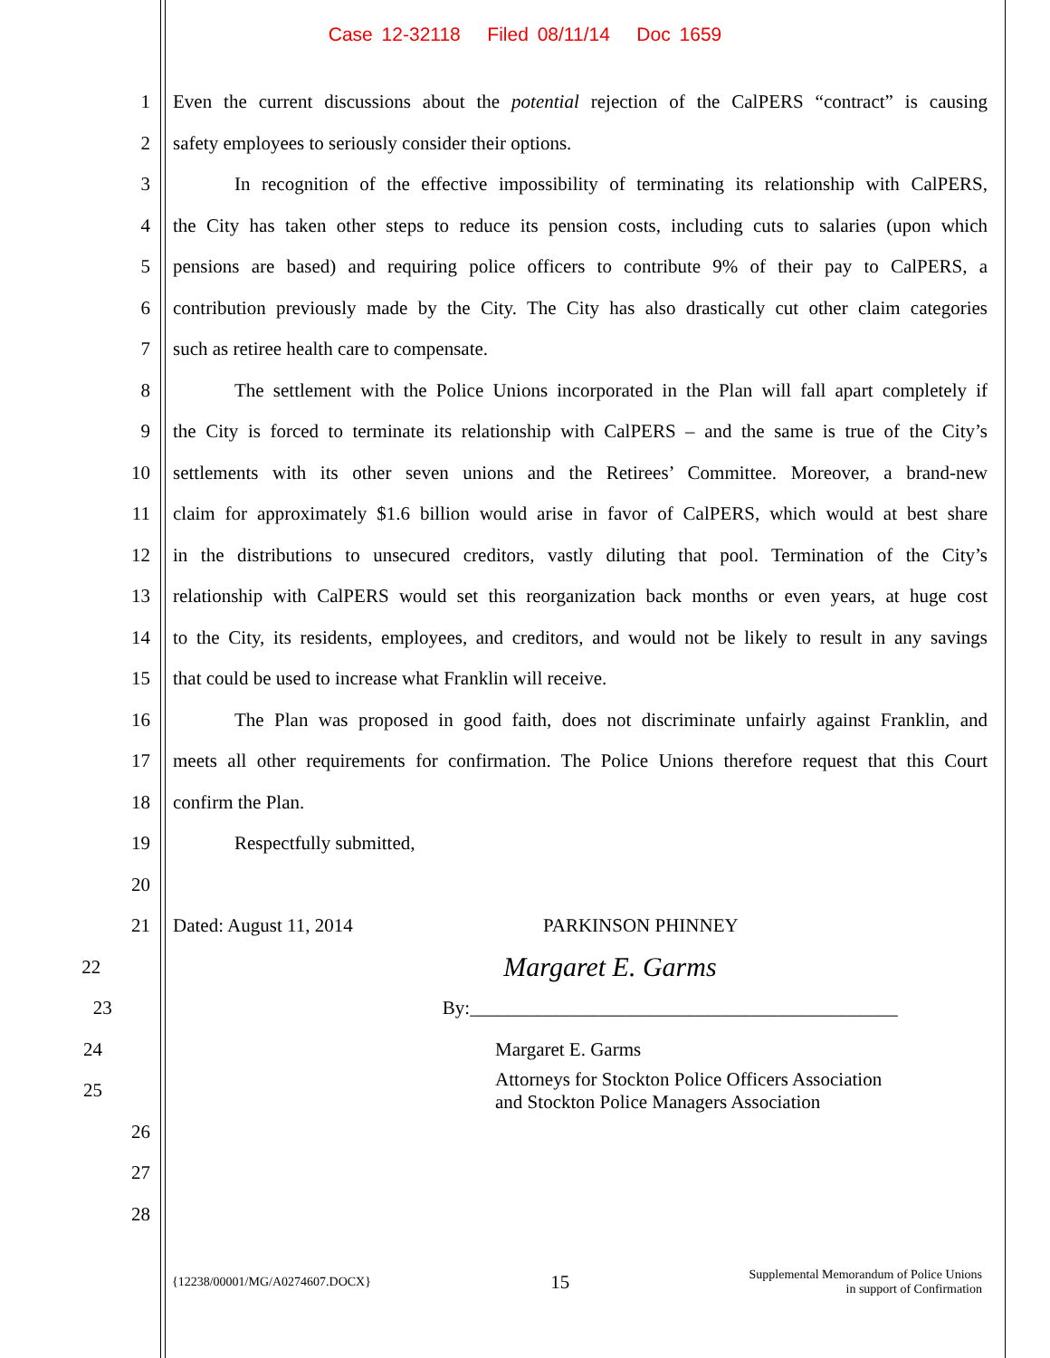Case 12-32118 Filed 08/11/14 Doc 1659
1 Even the current discussions about the potential rejection of the CalPERS “contract” is causing
2 safety employees to seriously consider their options.
3 In recognition of the effective impossibility of terminating its relationship with CalPERS,
4 the City has taken other steps to reduce its pension costs, including cuts to salaries (upon which
5 pensions are based) and requiring police officers to contribute 9% of their pay to CalPERS, a
6 contribution previously made by the City. The City has also drastically cut other claim categories
7 such as retiree health care to compensate.
8 The settlement with the Police Unions incorporated in the Plan will fall apart completely if
9 the City is forced to terminate its relationship with CalPERS – and the same is true of the City’s
10 settlements with its other seven unions and the Retirees’ Committee. Moreover, a brand-new
11 claim for approximately $1.6 billion would arise in favor of CalPERS, which would at best share
12 in the distributions to unsecured creditors, vastly diluting that pool. Termination of the City’s
13 relationship with CalPERS would set this reorganization back months or even years, at huge cost
14 to the City, its residents, employees, and creditors, and would not be likely to result in any savings
15 that could be used to increase what Franklin will receive.
16 The Plan was proposed in good faith, does not discriminate unfairly against Franklin, and
17 meets all other requirements for confirmation. The Police Unions therefore request that this Court
18 confirm the Plan.
19 Respectfully submitted,
20
21 Dated: August 11, 2014 PARKINSON PHINNEY
22 Margaret E. Garms
23 By:_____________________________________________
24 Margaret E. Garms
25 Attorneys for Stockton Police Officers Association
and Stockton Police Managers Association
26
27
28
{12238/00001/MG/A0274607.DOCX} 15 Supplemental Memorandum of Police Unions
in support of Confirmation